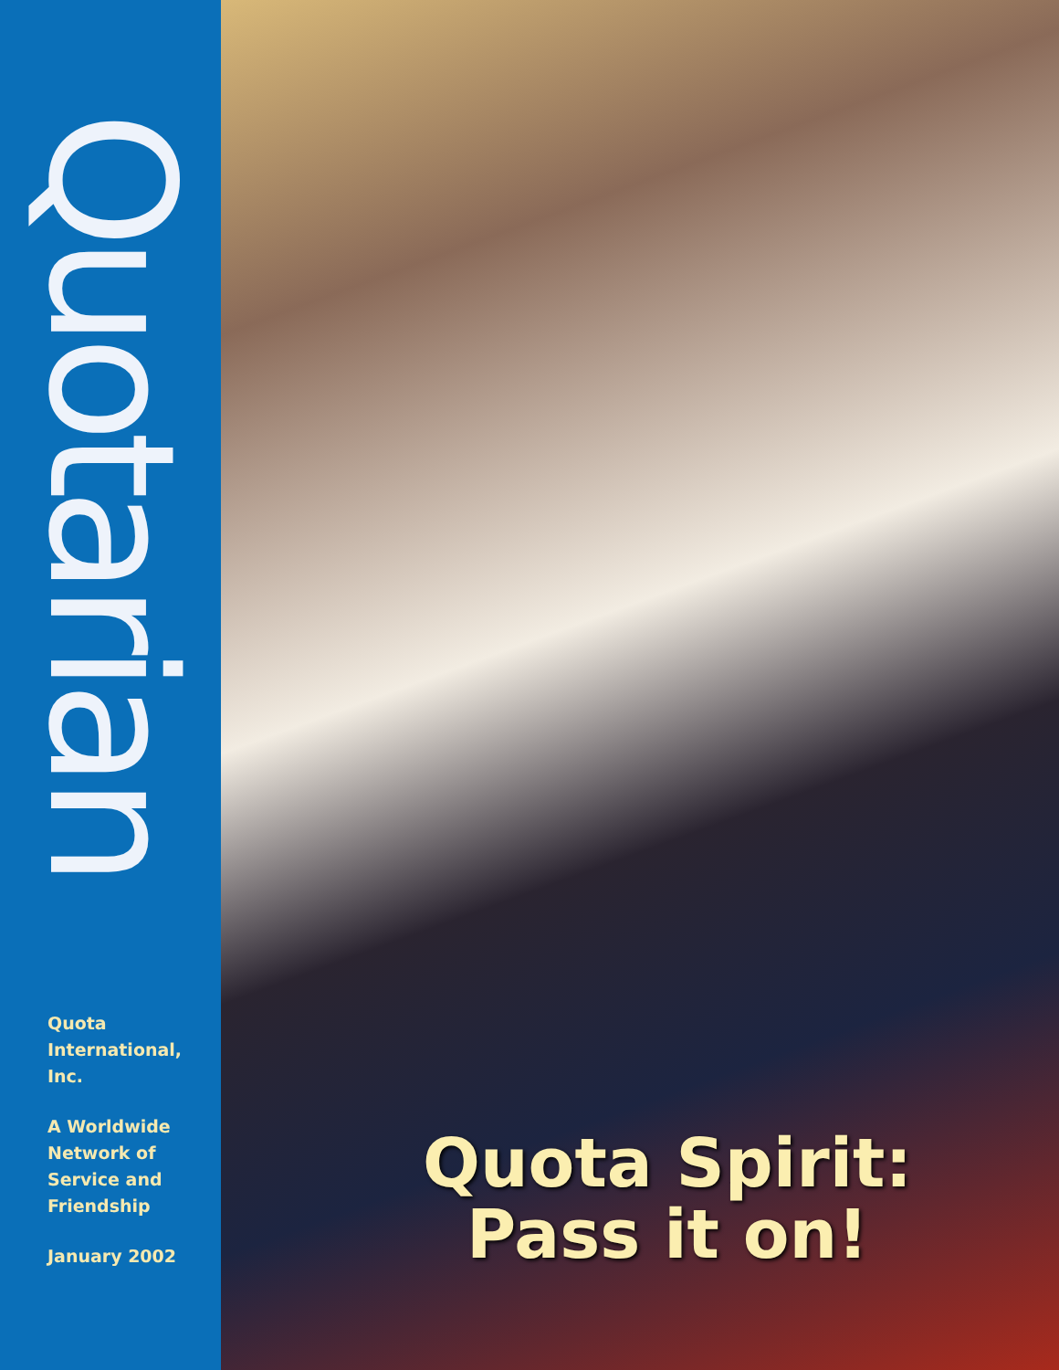Quotarian
Quota
International,
Inc.
A Worldwide
Network of
Service and
Friendship
January 2002
Quota Spirit:
Pass it on!